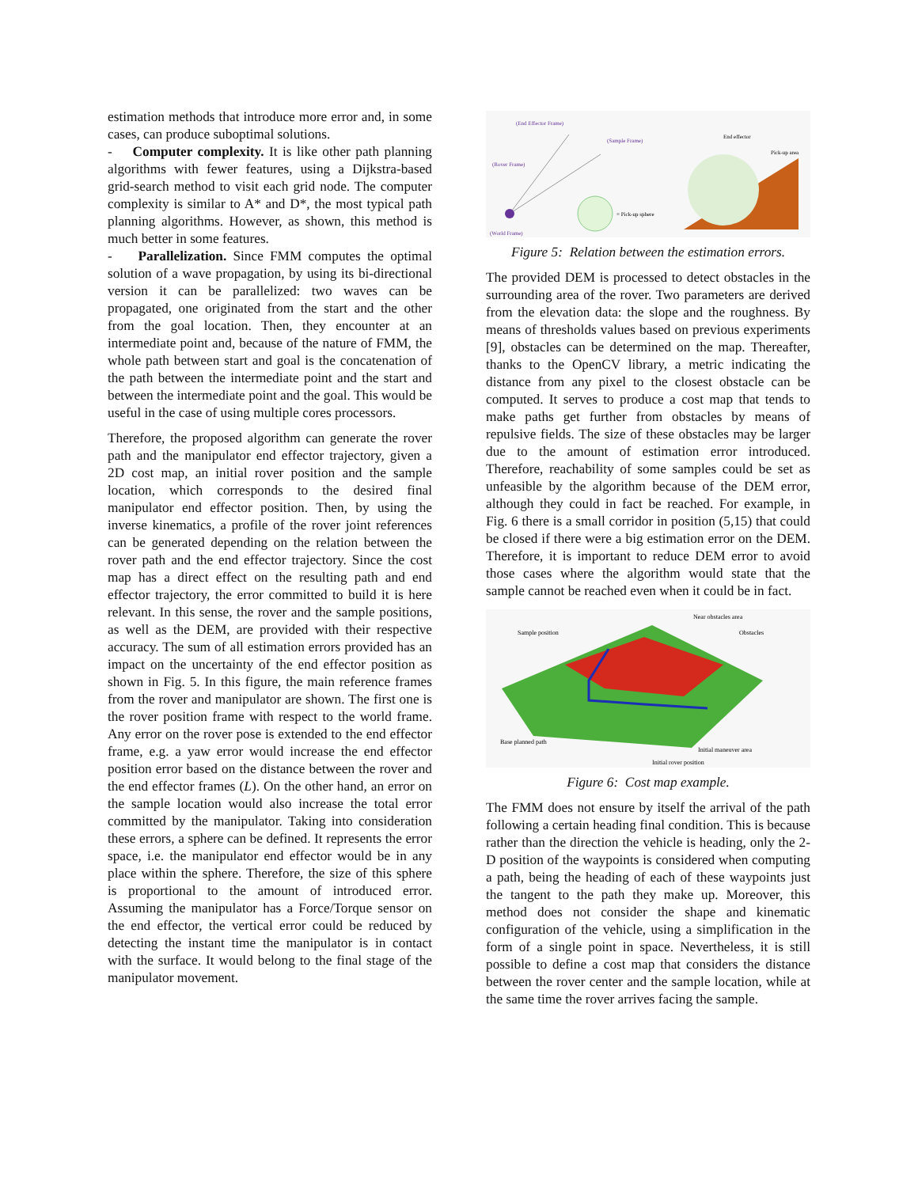estimation methods that introduce more error and, in some cases, can produce suboptimal solutions.
- Computer complexity. It is like other path planning algorithms with fewer features, using a Dijkstra-based grid-search method to visit each grid node. The computer complexity is similar to A* and D*, the most typical path planning algorithms. However, as shown, this method is much better in some features.
- Parallelization. Since FMM computes the optimal solution of a wave propagation, by using its bi-directional version it can be parallelized: two waves can be propagated, one originated from the start and the other from the goal location. Then, they encounter at an intermediate point and, because of the nature of FMM, the whole path between start and goal is the concatenation of the path between the intermediate point and the start and between the intermediate point and the goal. This would be useful in the case of using multiple cores processors.
Therefore, the proposed algorithm can generate the rover path and the manipulator end effector trajectory, given a 2D cost map, an initial rover position and the sample location, which corresponds to the desired final manipulator end effector position. Then, by using the inverse kinematics, a profile of the rover joint references can be generated depending on the relation between the rover path and the end effector trajectory. Since the cost map has a direct effect on the resulting path and end effector trajectory, the error committed to build it is here relevant. In this sense, the rover and the sample positions, as well as the DEM, are provided with their respective accuracy. The sum of all estimation errors provided has an impact on the uncertainty of the end effector position as shown in Fig. 5. In this figure, the main reference frames from the rover and manipulator are shown. The first one is the rover position frame with respect to the world frame. Any error on the rover pose is extended to the end effector frame, e.g. a yaw error would increase the end effector position error based on the distance between the rover and the end effector frames (L). On the other hand, an error on the sample location would also increase the total error committed by the manipulator. Taking into consideration these errors, a sphere can be defined. It represents the error space, i.e. the manipulator end effector would be in any place within the sphere. Therefore, the size of this sphere is proportional to the amount of introduced error. Assuming the manipulator has a Force/Torque sensor on the end effector, the vertical error could be reduced by detecting the instant time the manipulator is in contact with the surface. It would belong to the final stage of the manipulator movement.
(World Frame)
End effector
Pick-up area
= Pick-up sphere
(End Effector Frame)
(Sample Frame)
(Rover Frame)
Figure 5: Relation between the estimation errors.
The provided DEM is processed to detect obstacles in the surrounding area of the rover. Two parameters are derived from the elevation data: the slope and the roughness. By means of thresholds values based on previous experiments [9], obstacles can be determined on the map. Thereafter, thanks to the OpenCV library, a metric indicating the distance from any pixel to the closest obstacle can be computed. It serves to produce a cost map that tends to make paths get further from obstacles by means of repulsive fields. The size of these obstacles may be larger due to the amount of estimation error introduced. Therefore, reachability of some samples could be set as unfeasible by the algorithm because of the DEM error, although they could in fact be reached. For example, in Fig. 6 there is a small corridor in position (5,15) that could be closed if there were a big estimation error on the DEM. Therefore, it is important to reduce DEM error to avoid those cases where the algorithm would state that the sample cannot be reached even when it could be in fact.
Sample position
Near obstacles area
Obstacles
Base planned path
Initial maneuver area
Initial rover position
Figure 6: Cost map example.
The FMM does not ensure by itself the arrival of the path following a certain heading final condition. This is because rather than the direction the vehicle is heading, only the 2-D position of the waypoints is considered when computing a path, being the heading of each of these waypoints just the tangent to the path they make up. Moreover, this method does not consider the shape and kinematic configuration of the vehicle, using a simplification in the form of a single point in space. Nevertheless, it is still possible to define a cost map that considers the distance between the rover center and the sample location, while at the same time the rover arrives facing the sample.